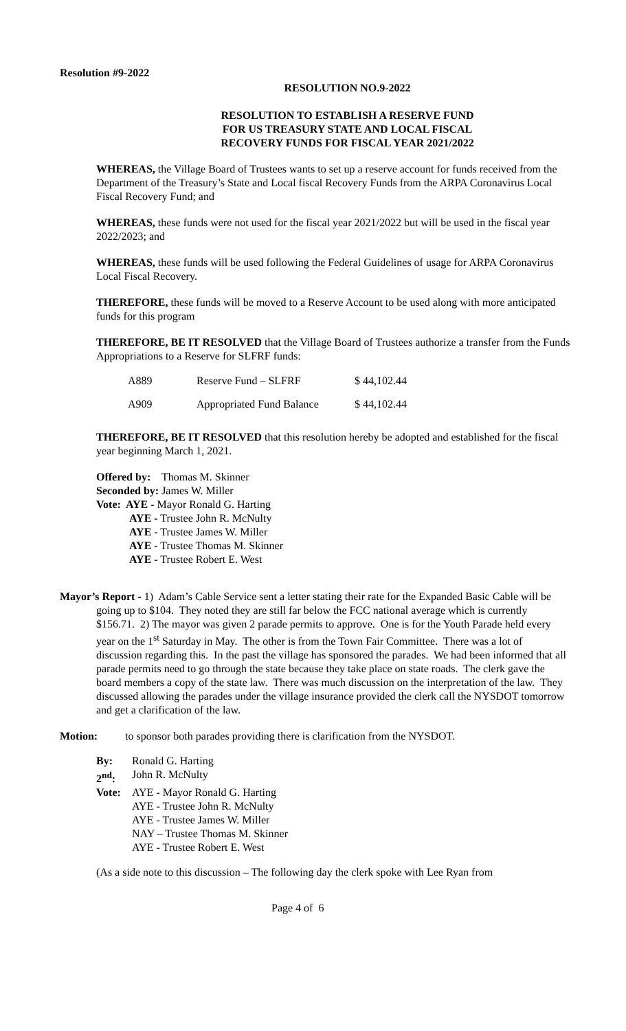Resolution #9-2022
RESOLUTION NO.9-2022
RESOLUTION TO ESTABLISH A RESERVE FUND
FOR US TREASURY STATE AND LOCAL FISCAL
RECOVERY FUNDS FOR FISCAL YEAR 2021/2022
WHEREAS, the Village Board of Trustees wants to set up a reserve account for funds received from the Department of the Treasury’s State and Local fiscal Recovery Funds from the ARPA Coronavirus Local Fiscal Recovery Fund; and
WHEREAS, these funds were not used for the fiscal year 2021/2022 but will be used in the fiscal year 2022/2023; and
WHEREAS, these funds will be used following the Federal Guidelines of usage for ARPA Coronavirus Local Fiscal Recovery.
THEREFORE, these funds will be moved to a Reserve Account to be used along with more anticipated funds for this program
THEREFORE, BE IT RESOLVED that the Village Board of Trustees authorize a transfer from the Funds Appropriations to a Reserve for SLFRF funds:
| A889 | Reserve Fund – SLFRF | $ 44,102.44 |
| A909 | Appropriated Fund Balance | $ 44,102.44 |
THEREFORE, BE IT RESOLVED that this resolution hereby be adopted and established for the fiscal year beginning March 1, 2021.
Offered by: Thomas M. Skinner
Seconded by: James W. Miller
Vote: AYE - Mayor Ronald G. Harting
AYE - Trustee John R. McNulty
AYE - Trustee James W. Miller
AYE - Trustee Thomas M. Skinner
AYE - Trustee Robert E. West
Mayor’s Report - 1) Adam’s Cable Service sent a letter stating their rate for the Expanded Basic Cable will be going up to $104. They noted they are still far below the FCC national average which is currently $156.71. 2) The mayor was given 2 parade permits to approve. One is for the Youth Parade held every year on the 1<sup>st</sup> Saturday in May. The other is from the Town Fair Committee. There was a lot of discussion regarding this. In the past the village has sponsored the parades. We had been informed that all parade permits need to go through the state because they take place on state roads. The clerk gave the board members a copy of the state law. There was much discussion on the interpretation of the law. They discussed allowing the parades under the village insurance provided the clerk call the NYSDOT tomorrow and get a clarification of the law.
Motion: to sponsor both parades providing there is clarification from the NYSDOT.
| By: | Ronald G. Harting |
| 2<sup>nd</sup>: | John R. McNulty |
| Vote: | AYE - Mayor Ronald G. Harting |
| | AYE - Trustee John R. McNulty |
| | AYE - Trustee James W. Miller |
| | NAY – Trustee Thomas M. Skinner |
| | AYE - Trustee Robert E. West |
(As a side note to this discussion – The following day the clerk spoke with Lee Ryan from
Page 4 of 6